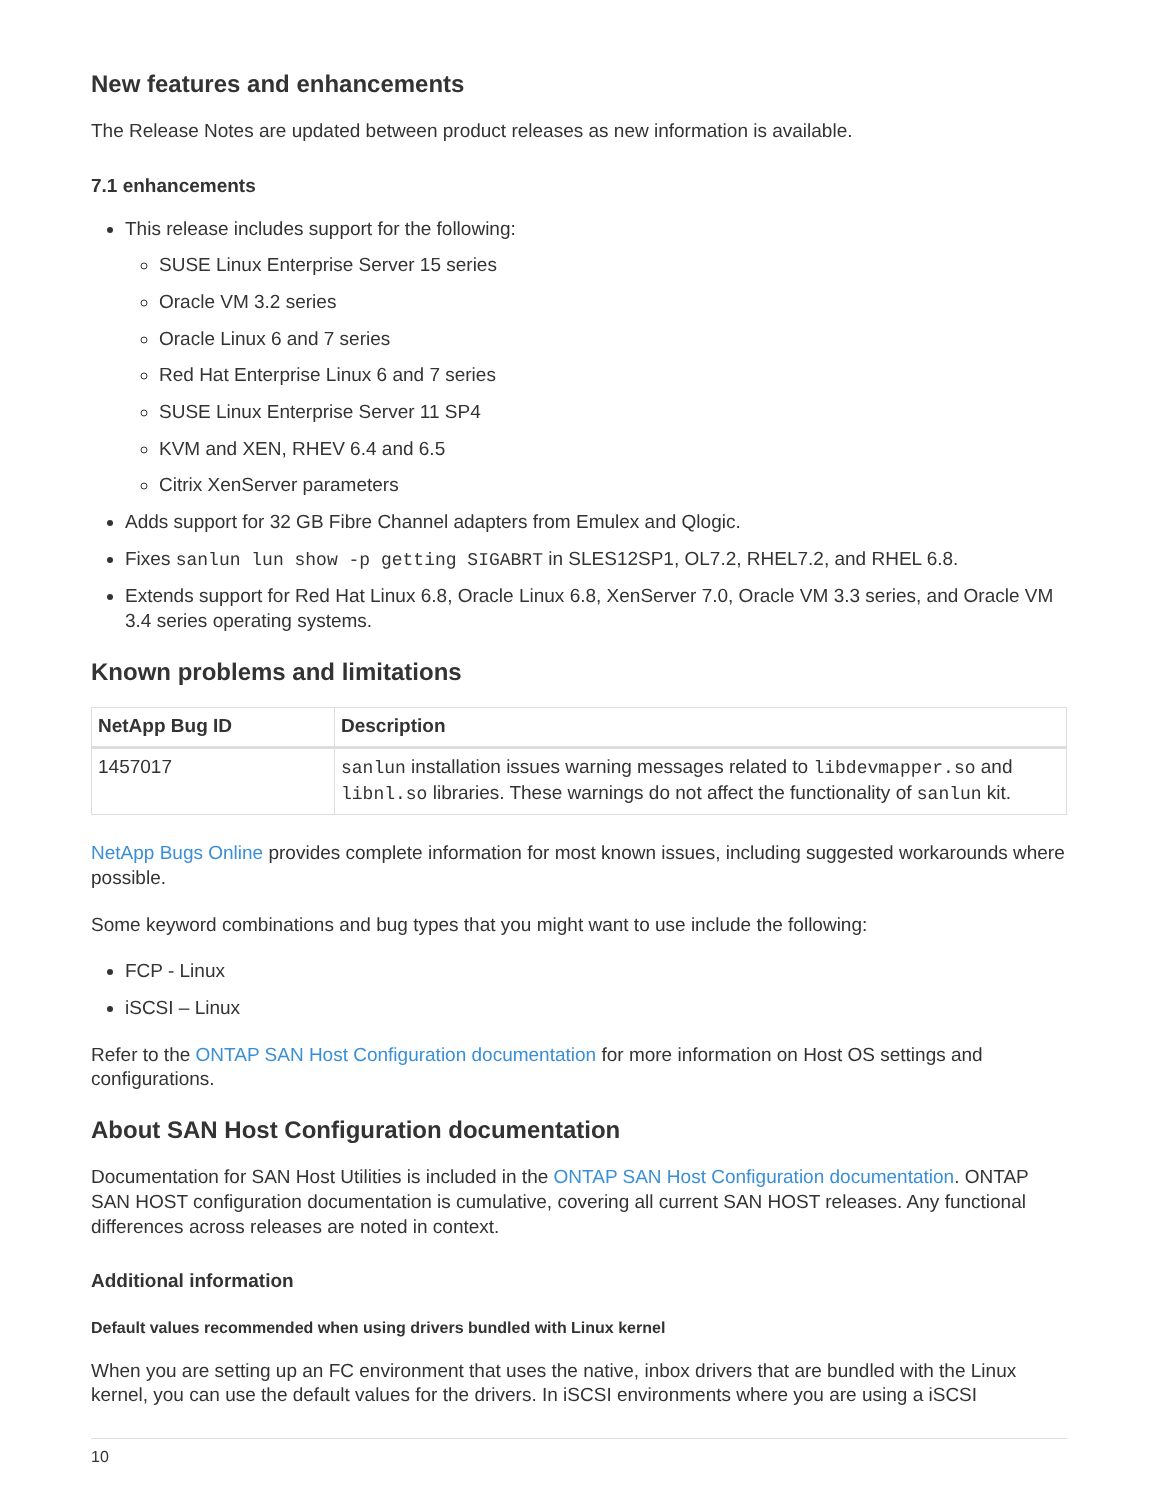New features and enhancements
The Release Notes are updated between product releases as new information is available.
7.1 enhancements
This release includes support for the following:
SUSE Linux Enterprise Server 15 series
Oracle VM 3.2 series
Oracle Linux 6 and 7 series
Red Hat Enterprise Linux 6 and 7 series
SUSE Linux Enterprise Server 11 SP4
KVM and XEN, RHEV 6.4 and 6.5
Citrix XenServer parameters
Adds support for 32 GB Fibre Channel adapters from Emulex and Qlogic.
Fixes sanlun lun show -p getting SIGABRT in SLES12SP1, OL7.2, RHEL7.2, and RHEL 6.8.
Extends support for Red Hat Linux 6.8, Oracle Linux 6.8, XenServer 7.0, Oracle VM 3.3 series, and Oracle VM 3.4 series operating systems.
Known problems and limitations
| NetApp Bug ID | Description |
| --- | --- |
| 1457017 | sanlun installation issues warning messages related to libdevmapper.so and libnl.so libraries. These warnings do not affect the functionality of sanlun kit. |
NetApp Bugs Online provides complete information for most known issues, including suggested workarounds where possible.
Some keyword combinations and bug types that you might want to use include the following:
FCP - Linux
iSCSI – Linux
Refer to the ONTAP SAN Host Configuration documentation for more information on Host OS settings and configurations.
About SAN Host Configuration documentation
Documentation for SAN Host Utilities is included in the ONTAP SAN Host Configuration documentation. ONTAP SAN HOST configuration documentation is cumulative, covering all current SAN HOST releases. Any functional differences across releases are noted in context.
Additional information
Default values recommended when using drivers bundled with Linux kernel
When you are setting up an FC environment that uses the native, inbox drivers that are bundled with the Linux kernel, you can use the default values for the drivers. In iSCSI environments where you are using a iSCSI
10